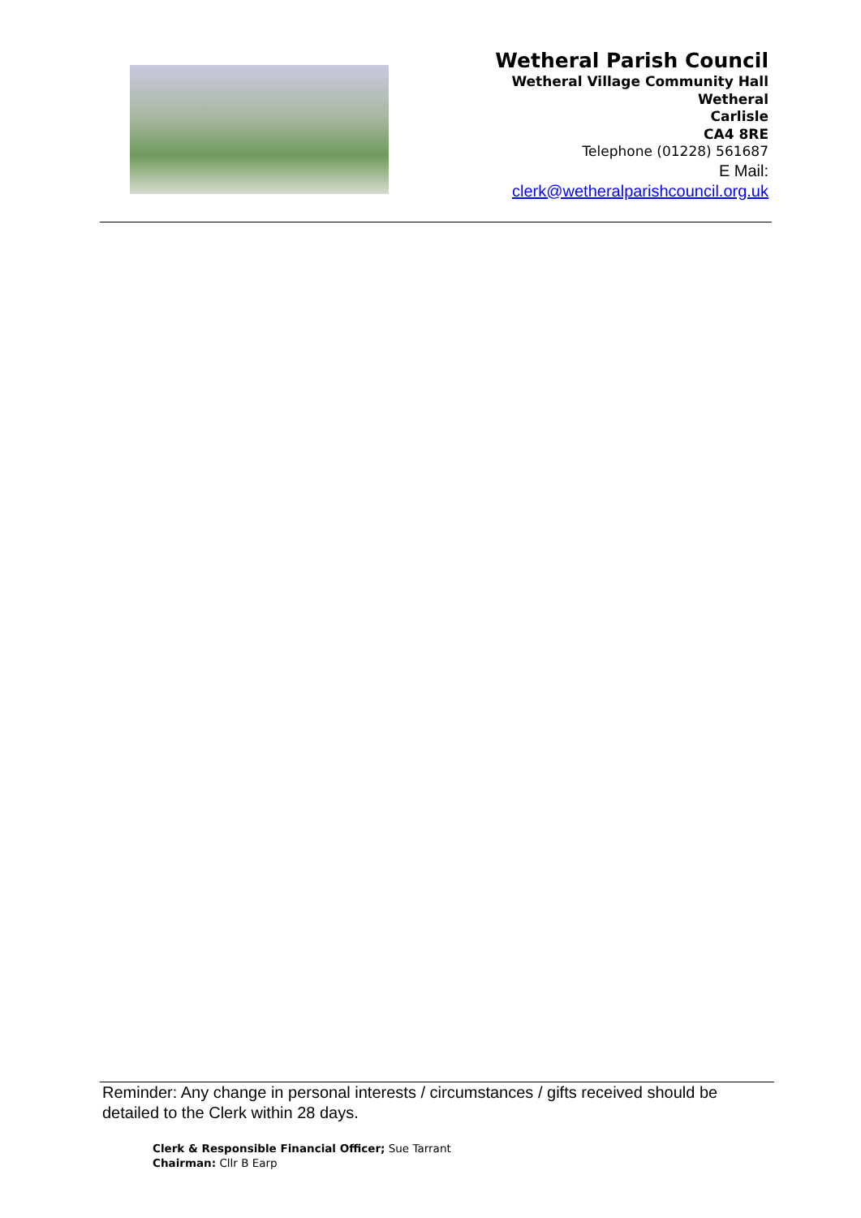Wetheral Parish Council
Wetheral Village Community Hall
Wetheral
Carlisle
CA4 8RE
Telephone (01228) 561687
E Mail:
clerk@wetheralparishcouncil.org.uk
Reminder: Any change in personal interests / circumstances / gifts received should be detailed to the Clerk within 28 days.
Clerk & Responsible Financial Officer; Sue Tarrant
Chairman: Cllr B Earp